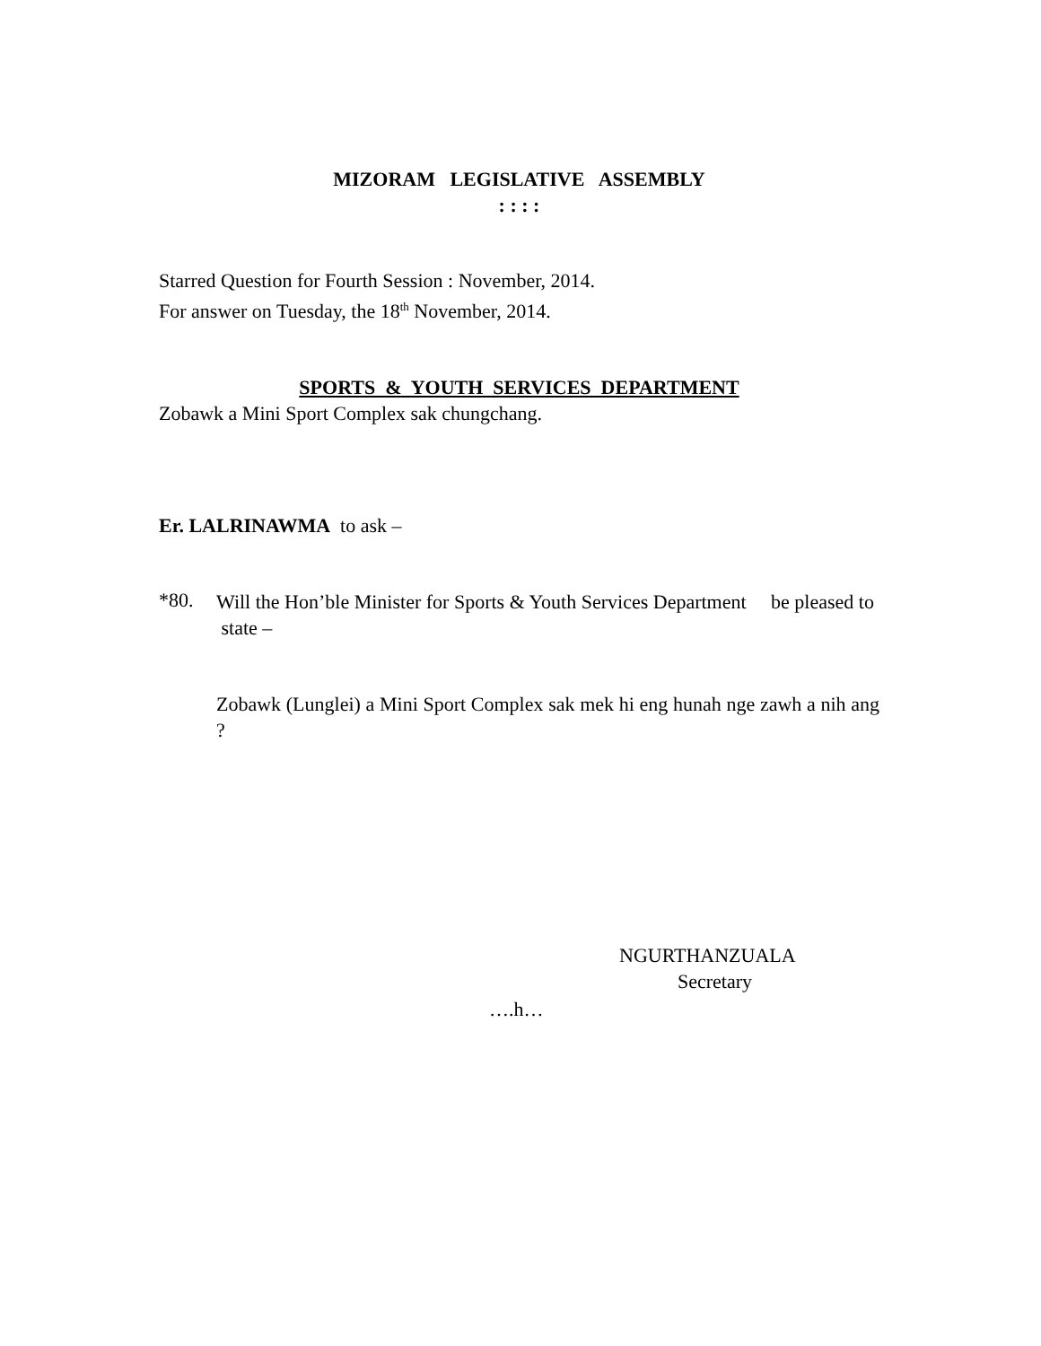MIZORAM LEGISLATIVE ASSEMBLY
: : : :
Starred Question for Fourth Session : November, 2014.
For answer on Tuesday, the 18<sup>th</sup> November, 2014.
SPORTS & YOUTH SERVICES DEPARTMENT
Zobawk a Mini Sport Complex sak chungchang.
Er. LALRINAWMA to ask –
*80.
Will the Hon’ble Minister for Sports & Youth Services Department be pleased to state –
Zobawk (Lunglei) a Mini Sport Complex sak mek hi eng hunah nge zawh a nih ang ?
NGURTHANZUALA
Secretary
….h…